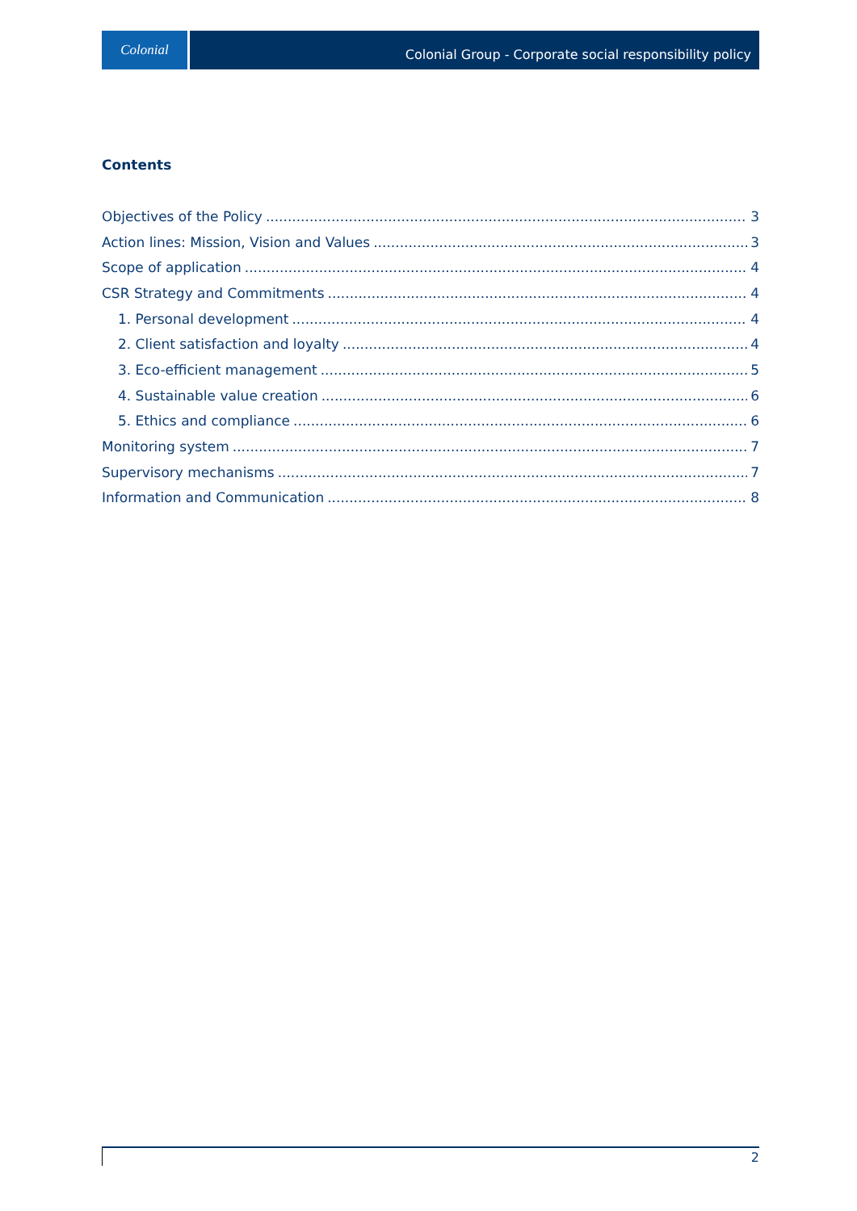Colonial
Colonial Group - Corporate social responsibility policy
Contents
Objectives of the Policy 3
Action lines: Mission, Vision and Values 3
Scope of application 4
CSR Strategy and Commitments 4
1. Personal development 4
2. Client satisfaction and loyalty 4
3. Eco-efficient management 5
4. Sustainable value creation 6
5. Ethics and compliance 6
Monitoring system 7
Supervisory mechanisms 7
Information and Communication 8
2